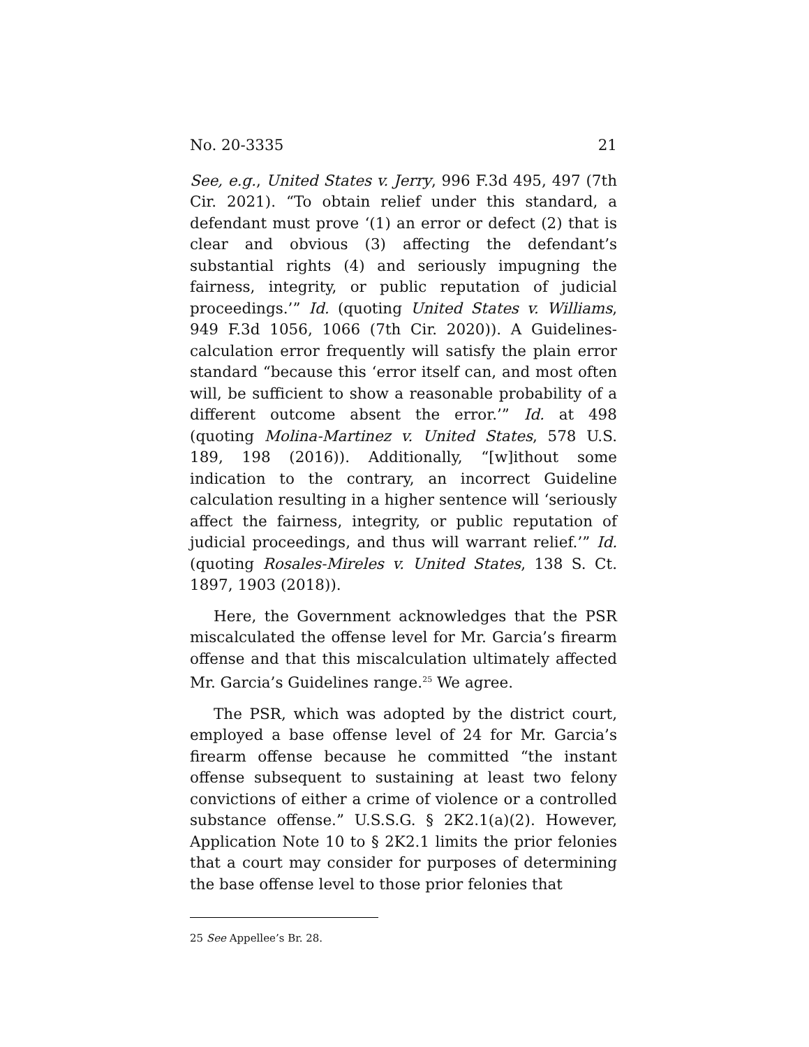No. 20-3335 21
See, e.g., United States v. Jerry, 996 F.3d 495, 497 (7th Cir. 2021). “To obtain relief under this standard, a defendant must prove ‘(1) an error or defect (2) that is clear and obvious (3) affecting the defendant’s substantial rights (4) and seriously impugning the fairness, integrity, or public reputation of judicial proceedings.’” Id. (quoting United States v. Williams, 949 F.3d 1056, 1066 (7th Cir. 2020)). A Guidelines-calculation error frequently will satisfy the plain error standard “because this ‘error itself can, and most often will, be sufficient to show a reasonable probability of a different outcome absent the error.’” Id. at 498 (quoting Molina-Martinez v. United States, 578 U.S. 189, 198 (2016)). Additionally, “[w]ithout some indication to the contrary, an incorrect Guideline calculation resulting in a higher sentence will ‘seriously affect the fairness, integrity, or public reputation of judicial proceedings, and thus will warrant relief.’” Id. (quoting Rosales-Mireles v. United States, 138 S. Ct. 1897, 1903 (2018)).
Here, the Government acknowledges that the PSR miscalculated the offense level for Mr. Garcia’s firearm offense and that this miscalculation ultimately affected Mr. Garcia’s Guidelines range.<sup>25</sup> We agree.
The PSR, which was adopted by the district court, employed a base offense level of 24 for Mr. Garcia’s firearm offense because he committed “the instant offense subsequent to sustaining at least two felony convictions of either a crime of violence or a controlled substance offense.” U.S.S.G. § 2K2.1(a)(2). However, Application Note 10 to § 2K2.1 limits the prior felonies that a court may consider for purposes of determining the base offense level to those prior felonies that
25 See Appellee’s Br. 28.